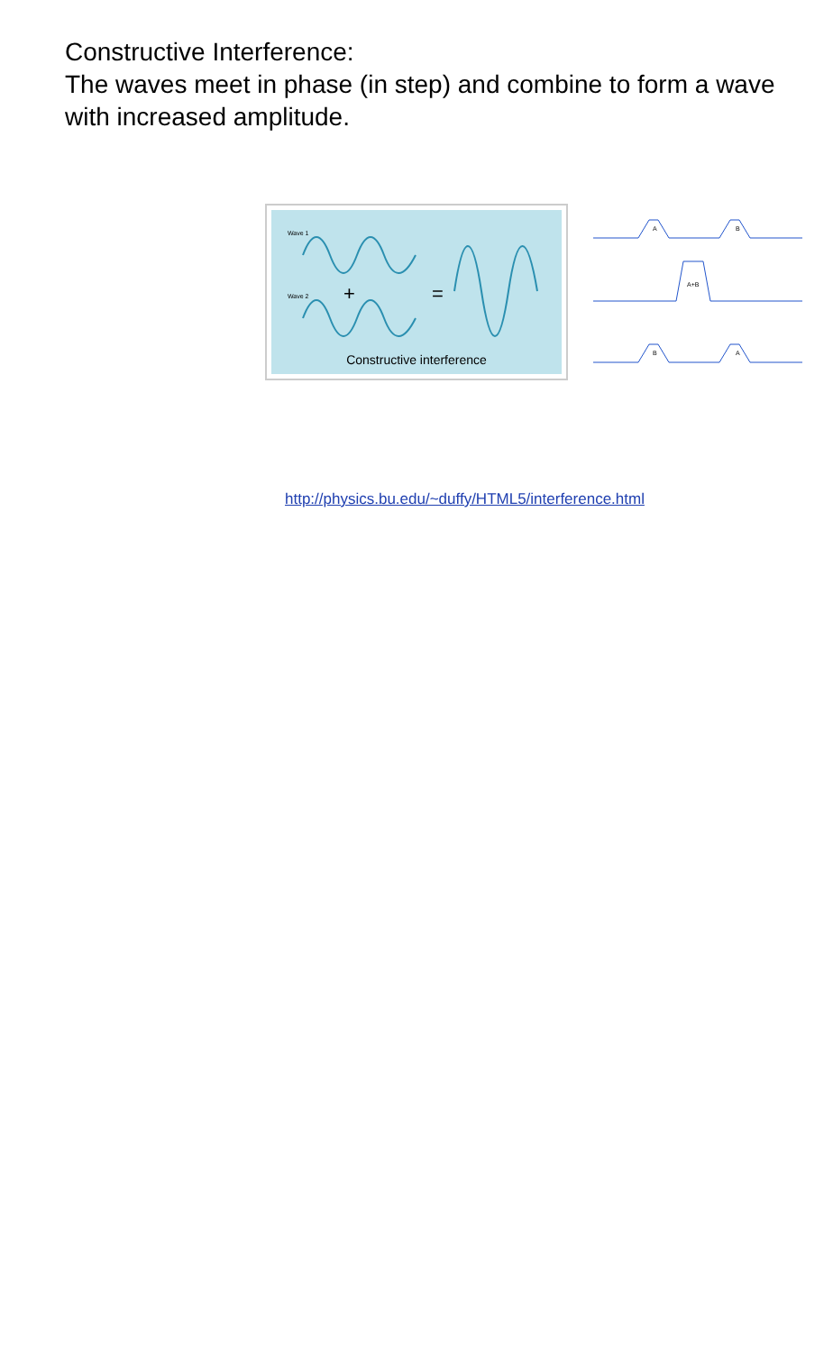Constructive Interference:
The waves meet in phase (in step) and combine to form a wave with increased amplitude.
Wave 1
Wave 2
+
=
Constructive interference
A
B
A+B
B
A
http://physics.bu.edu/~duffy/HTML5/interference.html